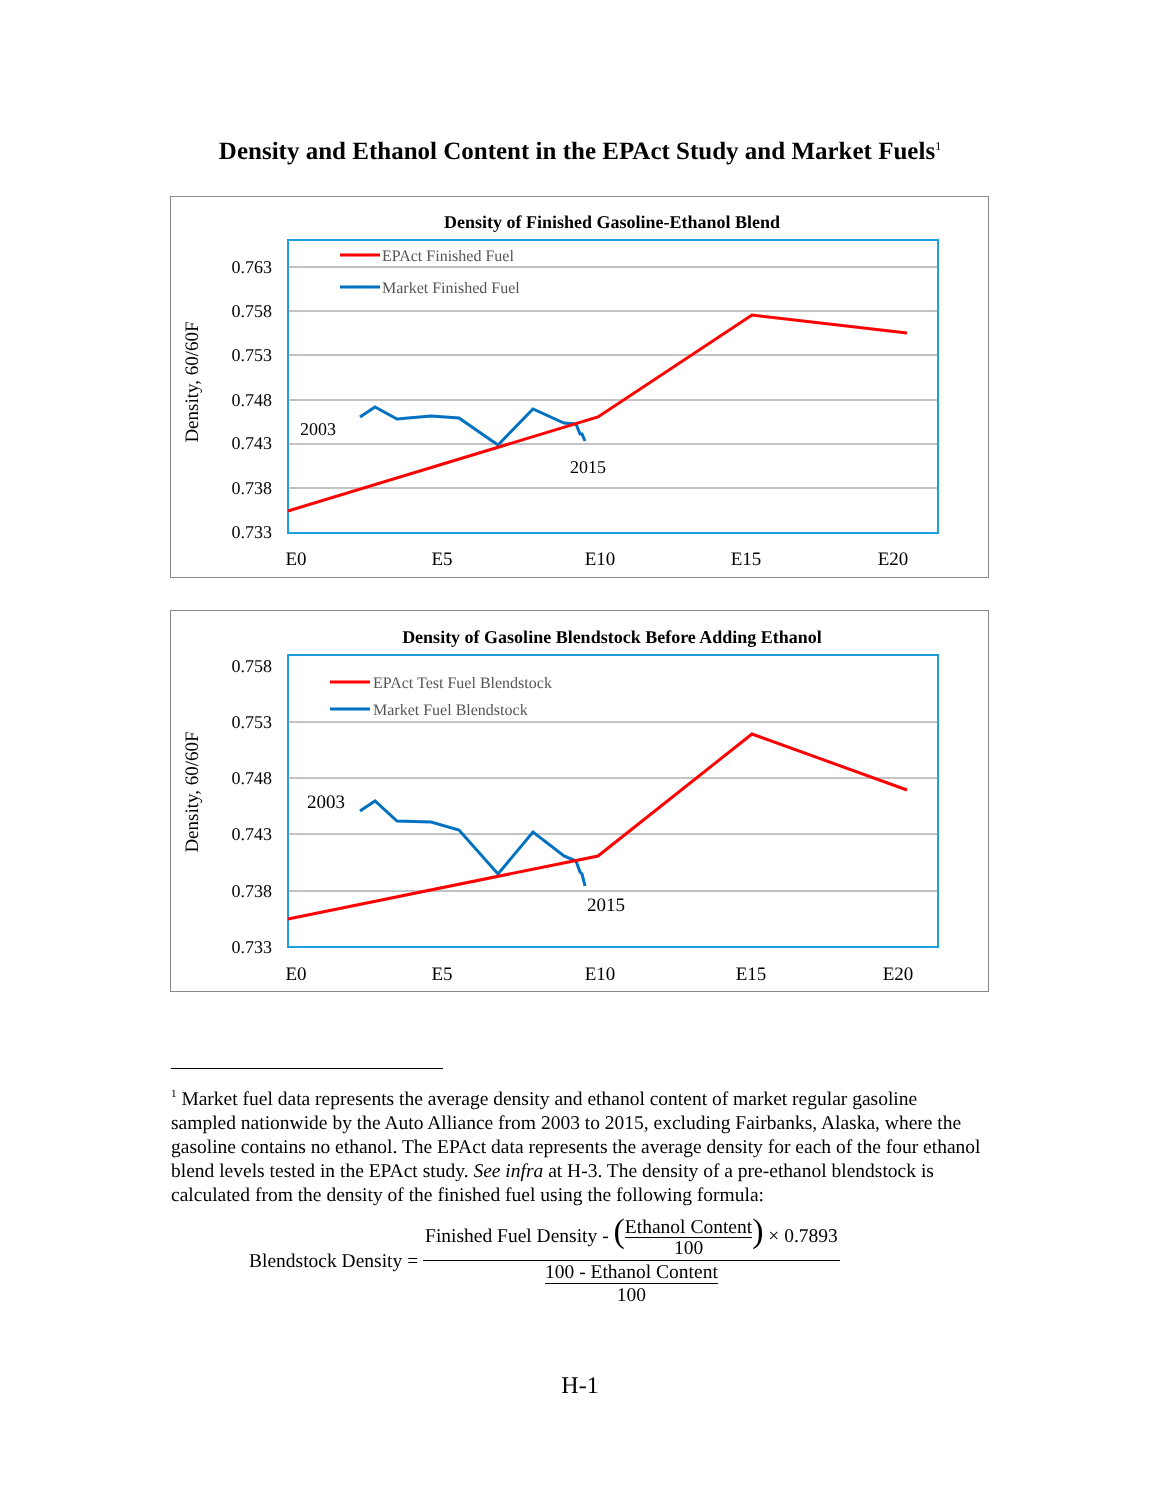Density and Ethanol Content in the EPAct Study and Market Fuels<sup>1</sup>
Density of Finished Gasoline-Ethanol Blend
0.763
0.758
0.753
0.748
0.743
0.738
0.733
E0
E5
E10
E15
E20
Density, 60/60F
EPAct Finished Fuel
Market Finished Fuel
2003
2015
Density of Gasoline Blendstock Before Adding Ethanol
0.758
0.753
0.748
0.743
0.738
0.733
E0
E5
E10
E15
E20
Density, 60/60F
EPAct Test Fuel Blendstock
Market Fuel Blendstock
2003
2015
<sup>1</sup> Market fuel data represents the average density and ethanol content of market regular gasoline sampled nationwide by the Auto Alliance from 2003 to 2015, excluding Fairbanks, Alaska, where the gasoline contains no ethanol. The EPAct data represents the average density for each of the four ethanol blend levels tested in the EPAct study. See infra at H-3. The density of a pre-ethanol blendstock is calculated from the density of the finished fuel using the following formula:
Blendstock Density = Finished Fuel Density - (Ethanol Content 100) × 0.7893 100 - Ethanol Content 100
H-1